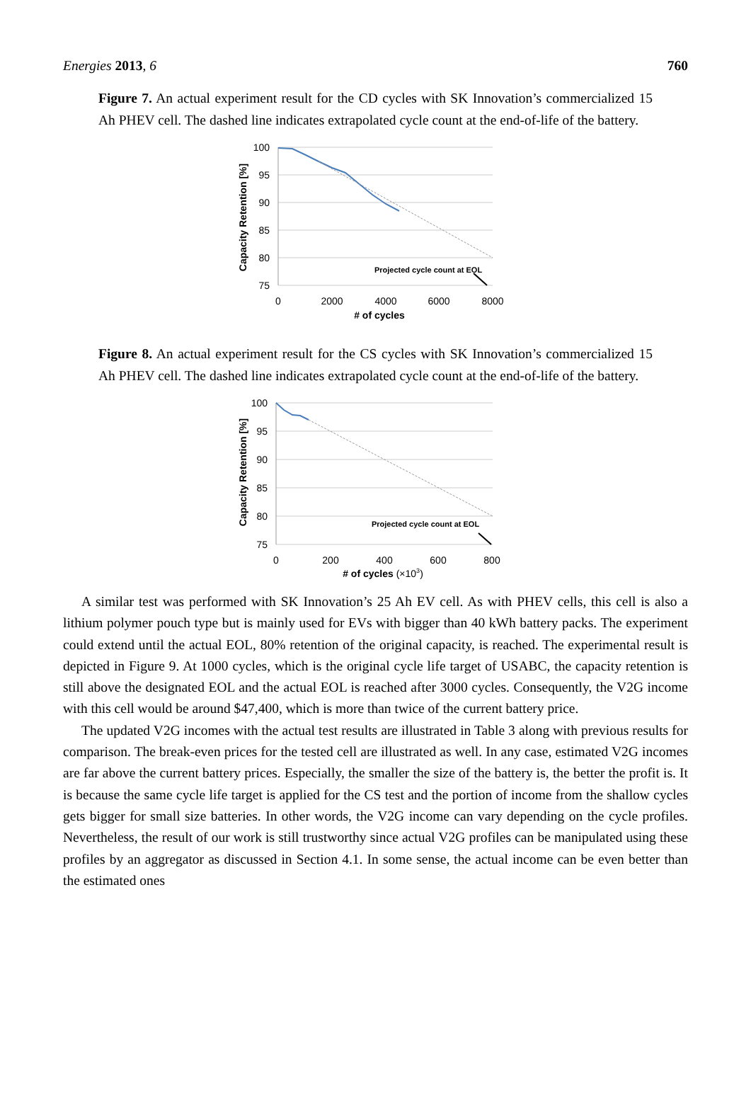Energies 2013, 6 760
Figure 7. An actual experiment result for the CD cycles with SK Innovation’s commercialized 15 Ah PHEV cell. The dashed line indicates extrapolated cycle count at the end-of-life of the battery.
100
95
90
85
80
75
0
2000
4000
6000
8000
# of cycles
Projected cycle count at EOL
Capacity Retention [%]
Figure 8. An actual experiment result for the CS cycles with SK Innovation’s commercialized 15 Ah PHEV cell. The dashed line indicates extrapolated cycle count at the end-of-life of the battery.
100
95
90
85
80
75
0
200
400
600
800
# of cycles (×103)
Projected cycle count at EOL
Capacity Retention [%]
A similar test was performed with SK Innovation’s 25 Ah EV cell. As with PHEV cells, this cell is also a lithium polymer pouch type but is mainly used for EVs with bigger than 40 kWh battery packs. The experiment could extend until the actual EOL, 80% retention of the original capacity, is reached. The experimental result is depicted in Figure 9. At 1000 cycles, which is the original cycle life target of USABC, the capacity retention is still above the designated EOL and the actual EOL is reached after 3000 cycles. Consequently, the V2G income with this cell would be around $47,400, which is more than twice of the current battery price.
The updated V2G incomes with the actual test results are illustrated in Table 3 along with previous results for comparison. The break-even prices for the tested cell are illustrated as well. In any case, estimated V2G incomes are far above the current battery prices. Especially, the smaller the size of the battery is, the better the profit is. It is because the same cycle life target is applied for the CS test and the portion of income from the shallow cycles gets bigger for small size batteries. In other words, the V2G income can vary depending on the cycle profiles. Nevertheless, the result of our work is still trustworthy since actual V2G profiles can be manipulated using these profiles by an aggregator as discussed in Section 4.1. In some sense, the actual income can be even better than the estimated ones